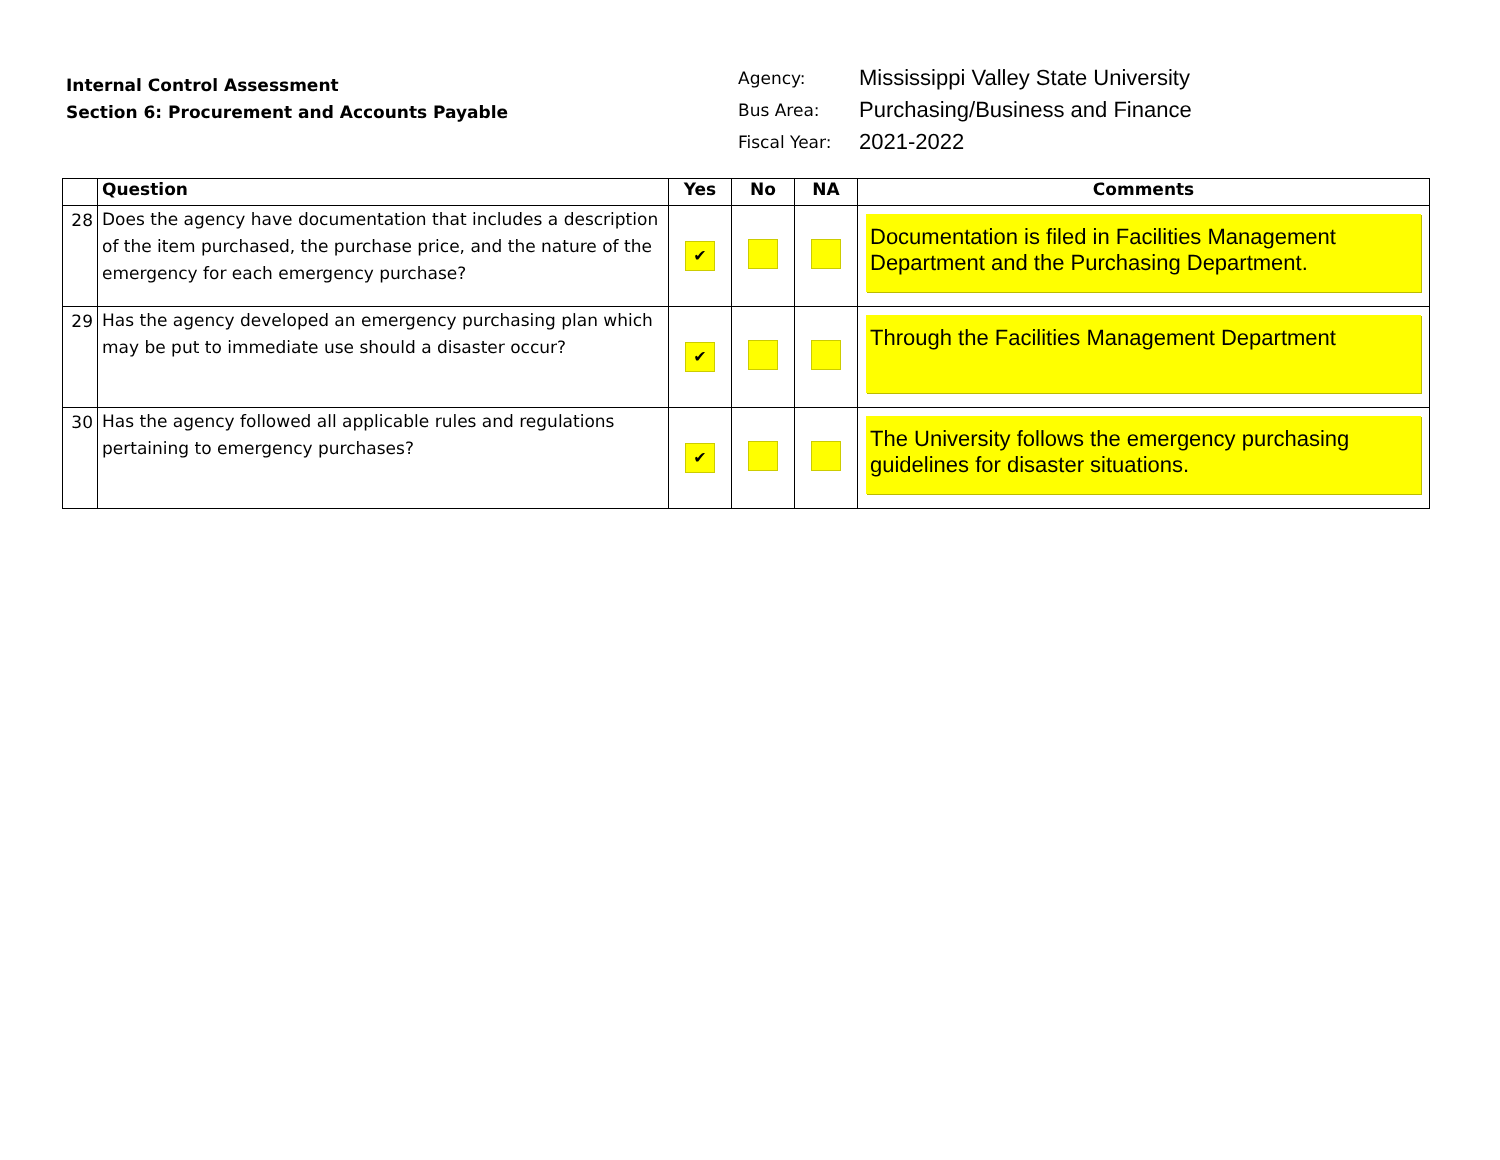Internal Control Assessment
Section 6: Procurement and Accounts Payable
| Agency: | Mississippi Valley State University |
| Bus Area: | Purchasing/Business and Finance |
| Fiscal Year: | 2021-2022 |
| | Question | Yes | No | NA | Comments |
| --- | --- | --- | --- | --- | --- |
| 28 | Does the agency have documentation that includes a description of the item purchased, the purchase price, and the nature of the emergency for each emergency purchase? | ✔ | | | Documentation is filed in Facilities Management Department and the Purchasing Department. |
| 29 | Has the agency developed an emergency purchasing plan which may be put to immediate use should a disaster occur? | ✔ | | | Through the Facilities Management Department |
| 30 | Has the agency followed all applicable rules and regulations pertaining to emergency purchases? | ✔ | | | The University follows the emergency purchasing guidelines for disaster situations. |